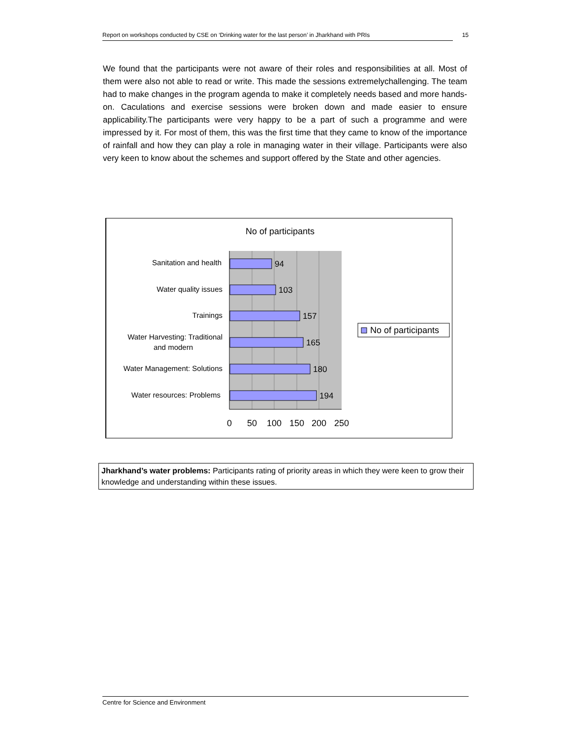Report on workshops conducted by CSE on ‘Drinking water for the last person’ in Jharkhand with PRIs 15
We found that the participants were not aware of their roles and responsibilities at all. Most of them were also not able to read or write. This made the sessions extremelychallenging. The team had to make changes in the program agenda to make it completely needs based and more hands-on. Caculations and exercise sessions were broken down and made easier to ensure applicability.The participants were very happy to be a part of such a programme and were impressed by it. For most of them, this was the first time that they came to know of the importance of rainfall and how they can play a role in managing water in their village. Participants were also very keen to know about the schemes and support offered by the State and other agencies.
No of participants
94
103
157
165
180
194
Sanitation and health
Water quality issues
Trainings
Water Harvesting: Traditional
and modern
Water Management: Solutions
Water resources: Problems
0
50
100
150
200
250
No of participants
Jharkhand’s water problems: Participants rating of priority areas in which they were keen to grow their knowledge and understanding within these issues.
Centre for Science and Environment